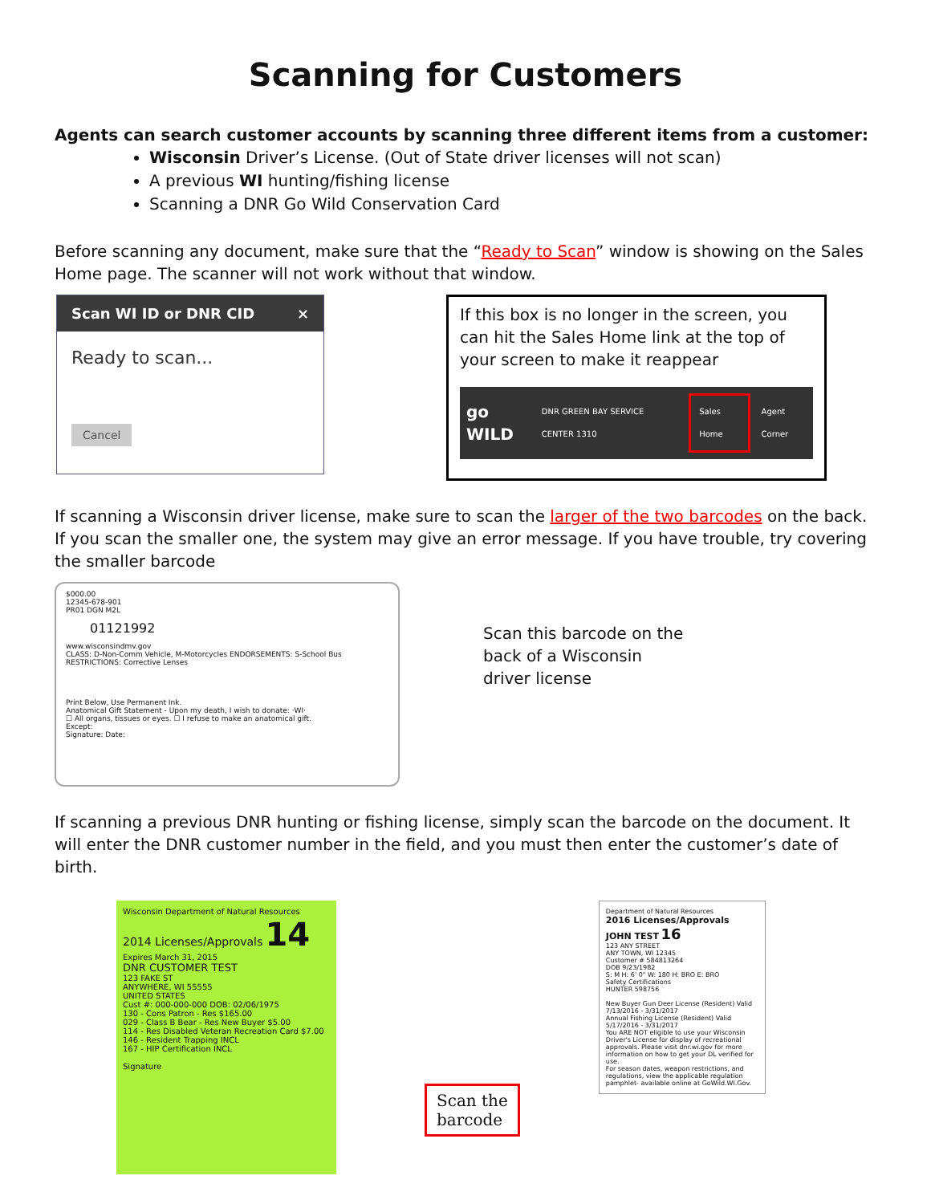Scanning for Customers
Agents can search customer accounts by scanning three different items from a customer:
Wisconsin Driver’s License. (Out of State driver licenses will not scan)
A previous WI hunting/fishing license
Scanning a DNR Go Wild Conservation Card
Before scanning any document, make sure that the “Ready to Scan” window is showing on the Sales Home page. The scanner will not work without that window.
Scan WI ID or DNR CID ×
Ready to scan...
Cancel
If this box is no longer in the screen, you can hit the Sales Home link at the top of your screen to make it reappear
go WILD DNR GREEN BAY SERVICE CENTER 1310 Sales Home Agent Corner
If scanning a Wisconsin driver license, make sure to scan the larger of the two barcodes on the back. If you scan the smaller one, the system may give an error message. If you have trouble, try covering the smaller barcode
$000.00
12345-678-901
PR01 DGN M2L
01121992
www.wisconsindmv.gov
CLASS: D-Non-Comm Vehicle, M-Motorcycles ENDORSEMENTS: S-School Bus
RESTRICTIONS: Corrective Lenses
Print Below, Use Permanent Ink.
Anatomical Gift Statement - Upon my death, I wish to donate: ·WI·
☐ All organs, tissues or eyes. ☐ I refuse to make an anatomical gift.
Except:
Signature: Date:
Scan this barcode on the back of a Wisconsin driver license
If scanning a previous DNR hunting or fishing license, simply scan the barcode on the document. It will enter the DNR customer number in the field, and you must then enter the customer’s date of birth.
Wisconsin Department of Natural Resources
2014 Licenses/Approvals 14
Expires March 31, 2015
DNR CUSTOMER TEST
123 FAKE ST
ANYWHERE, WI 55555
UNITED STATES
Cust #: 000-000-000 DOB: 02/06/1975
130 - Cons Patron - Res $165.00
029 - Class B Bear - Res New Buyer $5.00
114 - Res Disabled Veteran Recreation Card $7.00
146 - Resident Trapping INCL
167 - HIP Certification INCL
Signature
Scan the
barcode
Department of Natural Resources
2016 Licenses/Approvals
JOHN TEST 16
123 ANY STREET
ANY TOWN, WI 12345
Customer # 584813264
DOB 9/23/1982
S: M H: 6' 0" W: 180 H: BRO E: BRO
Safety Certifications
HUNTER 598756
New Buyer Gun Deer License (Resident) Valid 7/13/2016 - 3/31/2017
Annual Fishing License (Resident) Valid 5/17/2016 - 3/31/2017
You ARE NOT eligible to use your Wisconsin Driver's License for display of recreational approvals. Please visit dnr.wi.gov for more information on how to get your DL verified for use.
For season dates, weapon restrictions, and regulations, view the applicable regulation pamphlet- available online at GoWild.WI.Gov.